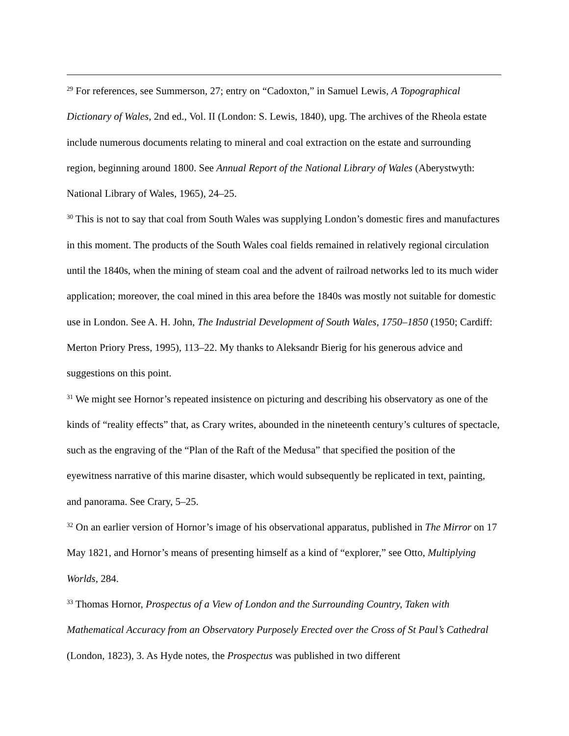<sup>29</sup> For references, see Summerson, 27; entry on “Cadoxton,” in Samuel Lewis, A Topographical Dictionary of Wales, 2nd ed., Vol. II (London: S. Lewis, 1840), upg. The archives of the Rheola estate include numerous documents relating to mineral and coal extraction on the estate and surrounding region, beginning around 1800. See Annual Report of the National Library of Wales (Aberystwyth: National Library of Wales, 1965), 24–25.
<sup>30</sup> This is not to say that coal from South Wales was supplying London’s domestic fires and manufactures in this moment. The products of the South Wales coal fields remained in relatively regional circulation until the 1840s, when the mining of steam coal and the advent of railroad networks led to its much wider application; moreover, the coal mined in this area before the 1840s was mostly not suitable for domestic use in London. See A. H. John, The Industrial Development of South Wales, 1750–1850 (1950; Cardiff: Merton Priory Press, 1995), 113–22. My thanks to Aleksandr Bierig for his generous advice and suggestions on this point.
<sup>31</sup> We might see Hornor’s repeated insistence on picturing and describing his observatory as one of the kinds of “reality effects” that, as Crary writes, abounded in the nineteenth century’s cultures of spectacle, such as the engraving of the “Plan of the Raft of the Medusa” that specified the position of the eyewitness narrative of this marine disaster, which would subsequently be replicated in text, painting, and panorama. See Crary, 5–25.
<sup>32</sup> On an earlier version of Hornor’s image of his observational apparatus, published in The Mirror on 17 May 1821, and Hornor’s means of presenting himself as a kind of “explorer,” see Otto, Multiplying Worlds, 284.
<sup>33</sup> Thomas Hornor, Prospectus of a View of London and the Surrounding Country, Taken with Mathematical Accuracy from an Observatory Purposely Erected over the Cross of St Paul’s Cathedral (London, 1823), 3. As Hyde notes, the Prospectus was published in two different